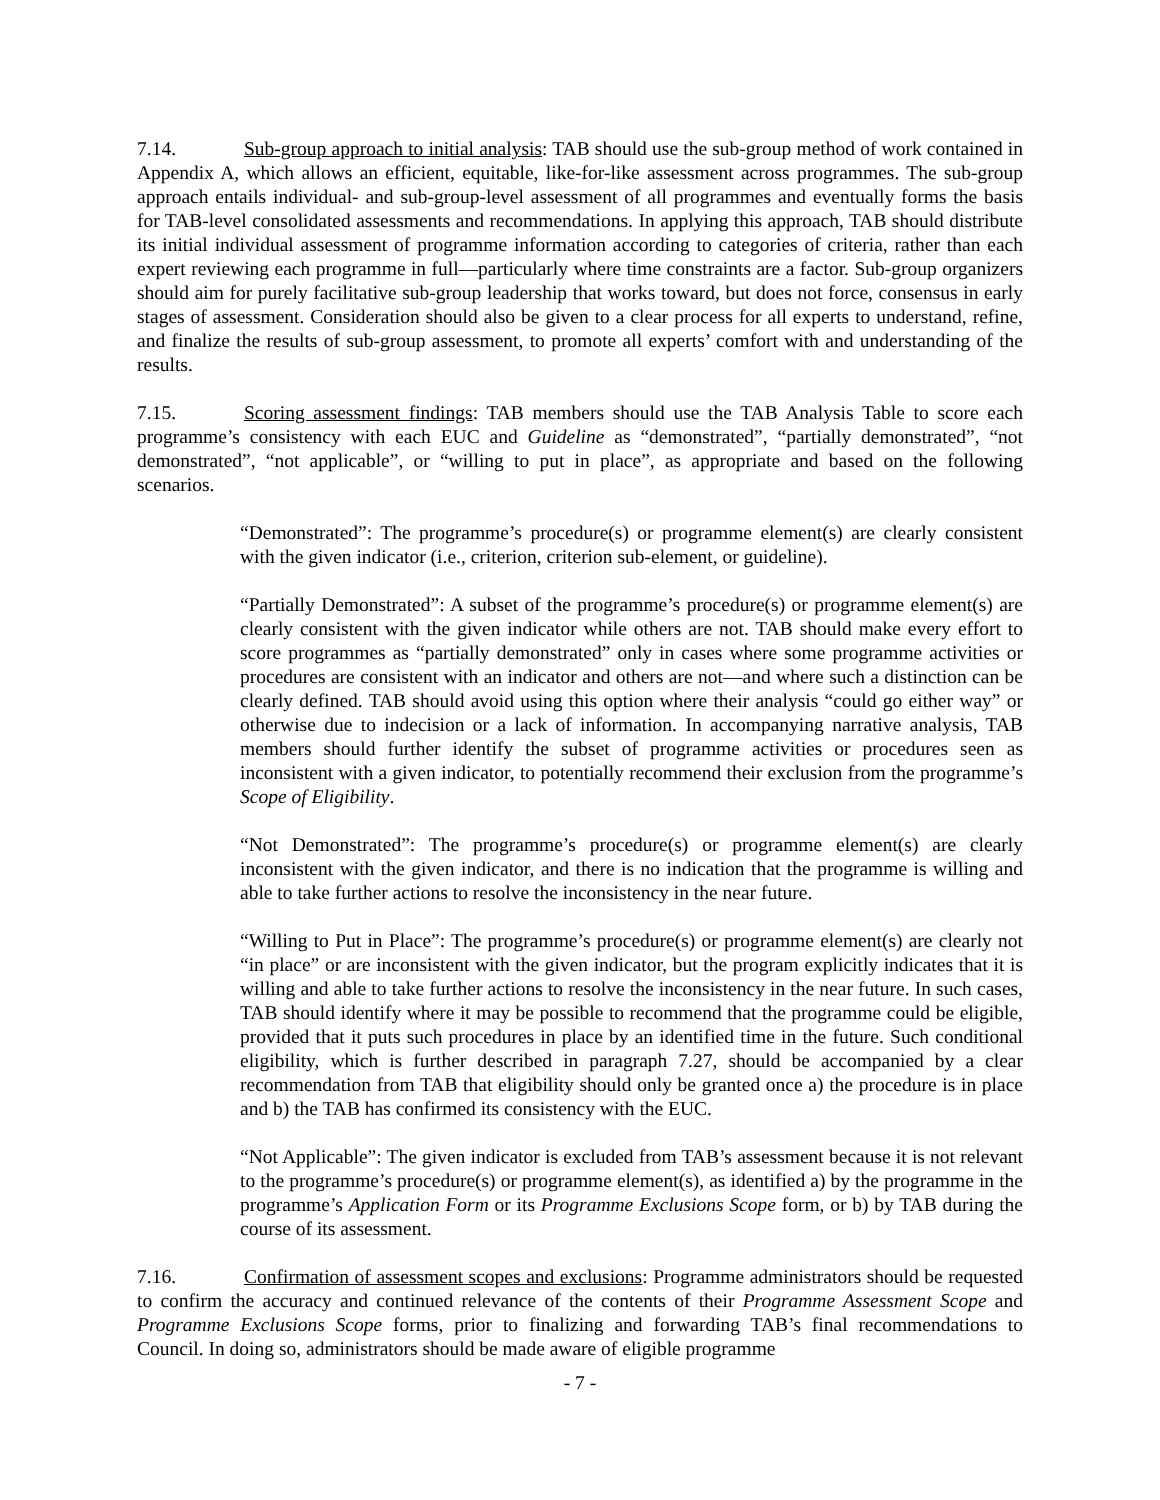7.14. Sub-group approach to initial analysis: TAB should use the sub-group method of work contained in Appendix A, which allows an efficient, equitable, like-for-like assessment across programmes. The sub-group approach entails individual- and sub-group-level assessment of all programmes and eventually forms the basis for TAB-level consolidated assessments and recommendations. In applying this approach, TAB should distribute its initial individual assessment of programme information according to categories of criteria, rather than each expert reviewing each programme in full—particularly where time constraints are a factor. Sub-group organizers should aim for purely facilitative sub-group leadership that works toward, but does not force, consensus in early stages of assessment. Consideration should also be given to a clear process for all experts to understand, refine, and finalize the results of sub-group assessment, to promote all experts’ comfort with and understanding of the results.
7.15. Scoring assessment findings: TAB members should use the TAB Analysis Table to score each programme’s consistency with each EUC and Guideline as “demonstrated”, “partially demonstrated”, “not demonstrated”, “not applicable”, or “willing to put in place”, as appropriate and based on the following scenarios.
“Demonstrated”: The programme’s procedure(s) or programme element(s) are clearly consistent with the given indicator (i.e., criterion, criterion sub-element, or guideline).
“Partially Demonstrated”: A subset of the programme’s procedure(s) or programme element(s) are clearly consistent with the given indicator while others are not. TAB should make every effort to score programmes as “partially demonstrated” only in cases where some programme activities or procedures are consistent with an indicator and others are not—and where such a distinction can be clearly defined. TAB should avoid using this option where their analysis “could go either way” or otherwise due to indecision or a lack of information. In accompanying narrative analysis, TAB members should further identify the subset of programme activities or procedures seen as inconsistent with a given indicator, to potentially recommend their exclusion from the programme’s Scope of Eligibility.
“Not Demonstrated”: The programme’s procedure(s) or programme element(s) are clearly inconsistent with the given indicator, and there is no indication that the programme is willing and able to take further actions to resolve the inconsistency in the near future.
“Willing to Put in Place”: The programme’s procedure(s) or programme element(s) are clearly not “in place” or are inconsistent with the given indicator, but the program explicitly indicates that it is willing and able to take further actions to resolve the inconsistency in the near future. In such cases, TAB should identify where it may be possible to recommend that the programme could be eligible, provided that it puts such procedures in place by an identified time in the future. Such conditional eligibility, which is further described in paragraph 7.27, should be accompanied by a clear recommendation from TAB that eligibility should only be granted once a) the procedure is in place and b) the TAB has confirmed its consistency with the EUC.
“Not Applicable”: The given indicator is excluded from TAB’s assessment because it is not relevant to the programme’s procedure(s) or programme element(s), as identified a) by the programme in the programme’s Application Form or its Programme Exclusions Scope form, or b) by TAB during the course of its assessment.
7.16. Confirmation of assessment scopes and exclusions: Programme administrators should be requested to confirm the accuracy and continued relevance of the contents of their Programme Assessment Scope and Programme Exclusions Scope forms, prior to finalizing and forwarding TAB’s final recommendations to Council. In doing so, administrators should be made aware of eligible programme
- 7 -